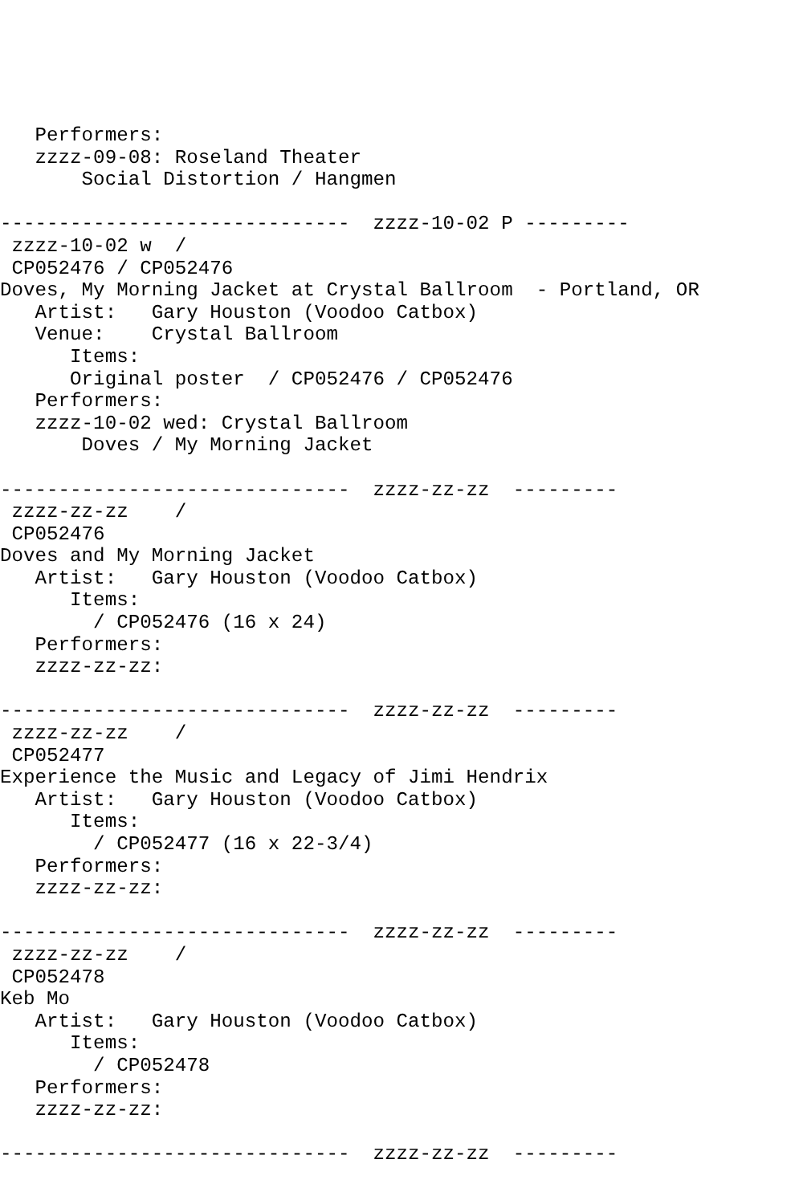Performers:
   zzzz-09-08: Roseland Theater
       Social Distortion / Hangmen

------------------------------  zzzz-10-02 P ---------
 zzzz-10-02 w  /
 CP052476 / CP052476
Doves, My Morning Jacket at Crystal Ballroom  - Portland, OR
   Artist:   Gary Houston (Voodoo Catbox)
   Venue:    Crystal Ballroom
      Items:
      Original poster  / CP052476 / CP052476
   Performers:
   zzzz-10-02 wed: Crystal Ballroom
       Doves / My Morning Jacket

------------------------------  zzzz-zz-zz  ---------
 zzzz-zz-zz    /
 CP052476
Doves and My Morning Jacket
   Artist:   Gary Houston (Voodoo Catbox)
      Items:
        / CP052476 (16 x 24)
   Performers:
   zzzz-zz-zz:

------------------------------  zzzz-zz-zz  ---------
 zzzz-zz-zz    /
 CP052477
Experience the Music and Legacy of Jimi Hendrix
   Artist:   Gary Houston (Voodoo Catbox)
      Items:
        / CP052477 (16 x 22-3/4)
   Performers:
   zzzz-zz-zz:

------------------------------  zzzz-zz-zz  ---------
 zzzz-zz-zz    /
 CP052478
Keb Mo
   Artist:   Gary Houston (Voodoo Catbox)
      Items:
        / CP052478
   Performers:
   zzzz-zz-zz:

------------------------------  zzzz-zz-zz  ---------